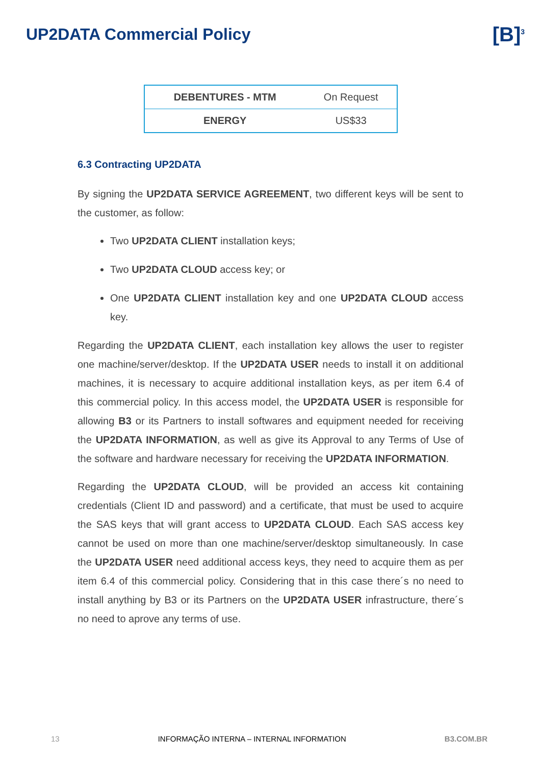UP2DATA Commercial Policy
[B]<sup>3</sup>
| DEBENTURES - MTM | On Request |
| ENERGY | US$33 |
6.3 Contracting UP2DATA
By signing the UP2DATA SERVICE AGREEMENT, two different keys will be sent to the customer, as follow:
Two UP2DATA CLIENT installation keys;
Two UP2DATA CLOUD access key; or
One UP2DATA CLIENT installation key and one UP2DATA CLOUD access key.
Regarding the UP2DATA CLIENT, each installation key allows the user to register one machine/server/desktop. If the UP2DATA USER needs to install it on additional machines, it is necessary to acquire additional installation keys, as per item 6.4 of this commercial policy. In this access model, the UP2DATA USER is responsible for allowing B3 or its Partners to install softwares and equipment needed for receiving the UP2DATA INFORMATION, as well as give its Approval to any Terms of Use of the software and hardware necessary for receiving the UP2DATA INFORMATION.
Regarding the UP2DATA CLOUD, will be provided an access kit containing credentials (Client ID and password) and a certificate, that must be used to acquire the SAS keys that will grant access to UP2DATA CLOUD. Each SAS access key cannot be used on more than one machine/server/desktop simultaneously. In case the UP2DATA USER need additional access keys, they need to acquire them as per item 6.4 of this commercial policy. Considering that in this case there´s no need to install anything by B3 or its Partners on the UP2DATA USER infrastructure, there´s no need to aprove any terms of use.
13 INFORMAÇÃO INTERNA – INTERNAL INFORMATION B3.COM.BR